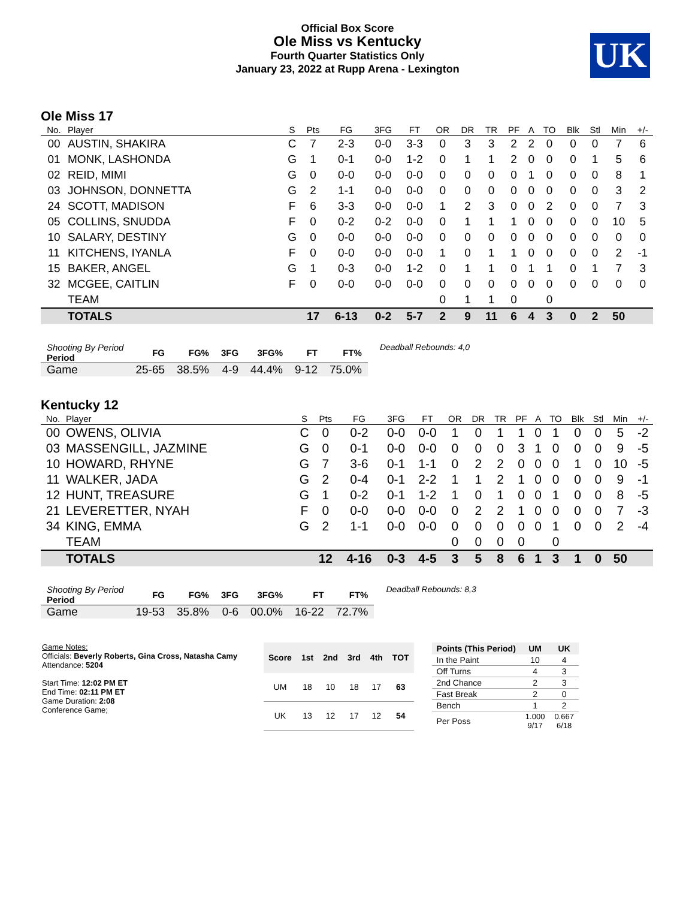Official Box Score
Ole Miss vs Kentucky
Fourth Quarter Statistics Only
January 23, 2022 at Rupp Arena - Lexington
UK
Ole Miss 17
| No. | Player | S | Pts | FG | 3FG | FT | OR | DR | TR | PF | A | TO | Blk | Stl | Min | +/- |
| --- | --- | --- | --- | --- | --- | --- | --- | --- | --- | --- | --- | --- | --- | --- | --- | --- |
| 00 | AUSTIN, SHAKIRA | C | 7 | 2-3 | 0-0 | 3-3 | 0 | 3 | 3 | 2 | 2 | 0 | 0 | 0 | 7 | 6 |
| 01 | MONK, LASHONDA | G | 1 | 0-1 | 0-0 | 1-2 | 0 | 1 | 1 | 2 | 0 | 0 | 0 | 1 | 5 | 6 |
| 02 | REID, MIMI | G | 0 | 0-0 | 0-0 | 0-0 | 0 | 0 | 0 | 0 | 1 | 0 | 0 | 0 | 8 | 1 |
| 03 | JOHNSON, DONNETTA | G | 2 | 1-1 | 0-0 | 0-0 | 0 | 0 | 0 | 0 | 0 | 0 | 0 | 0 | 3 | 2 |
| 24 | SCOTT, MADISON | F | 6 | 3-3 | 0-0 | 0-0 | 1 | 2 | 3 | 0 | 0 | 2 | 0 | 0 | 7 | 3 |
| 05 | COLLINS, SNUDDA | F | 0 | 0-2 | 0-2 | 0-0 | 0 | 1 | 1 | 1 | 0 | 0 | 0 | 0 | 10 | 5 |
| 10 | SALARY, DESTINY | G | 0 | 0-0 | 0-0 | 0-0 | 0 | 0 | 0 | 0 | 0 | 0 | 0 | 0 | 0 | 0 |
| 11 | KITCHENS, IYANLA | F | 0 | 0-0 | 0-0 | 0-0 | 1 | 0 | 1 | 1 | 0 | 0 | 0 | 0 | 2 | -1 |
| 15 | BAKER, ANGEL | G | 1 | 0-3 | 0-0 | 1-2 | 0 | 1 | 1 | 0 | 1 | 1 | 0 | 1 | 7 | 3 |
| 32 | MCGEE, CAITLIN | F | 0 | 0-0 | 0-0 | 0-0 | 0 | 0 | 0 | 0 | 0 | 0 | 0 | 0 | 0 | 0 |
| | TEAM | | | | | | 0 | 1 | 1 | 0 | | 0 | | | | |
| | TOTALS | | 17 | 6-13 | 0-2 | 5-7 | 2 | 9 | 11 | 6 | 4 | 3 | 0 | 2 | 50 | |
| Shooting By Period Period | FG | FG% | 3FG | 3FG% | FT | FT% |
| --- | --- | --- | --- | --- | --- | --- |
| Game | 25-65 | 38.5% | 4-9 | 44.4% | 9-12 | 75.0% |
Deadball Rebounds: 4,0
Kentucky 12
| No. | Player | S | Pts | FG | 3FG | FT | OR | DR | TR | PF | A | TO | Blk | Stl | Min | +/- |
| --- | --- | --- | --- | --- | --- | --- | --- | --- | --- | --- | --- | --- | --- | --- | --- | --- |
| 00 | OWENS, OLIVIA | C | 0 | 0-2 | 0-0 | 0-0 | 1 | 0 | 1 | 1 | 0 | 1 | 0 | 0 | 5 | -2 |
| 03 | MASSENGILL, JAZMINE | G | 0 | 0-1 | 0-0 | 0-0 | 0 | 0 | 0 | 3 | 1 | 0 | 0 | 0 | 9 | -5 |
| 10 | HOWARD, RHYNE | G | 7 | 3-6 | 0-1 | 1-1 | 0 | 2 | 2 | 0 | 0 | 0 | 1 | 0 | 10 | -5 |
| 11 | WALKER, JADA | G | 2 | 0-4 | 0-1 | 2-2 | 1 | 1 | 2 | 1 | 0 | 0 | 0 | 0 | 9 | -1 |
| 12 | HUNT, TREASURE | G | 1 | 0-2 | 0-1 | 1-2 | 1 | 0 | 1 | 0 | 0 | 1 | 0 | 0 | 8 | -5 |
| 21 | LEVERETTER, NYAH | F | 0 | 0-0 | 0-0 | 0-0 | 0 | 2 | 2 | 1 | 0 | 0 | 0 | 0 | 7 | -3 |
| 34 | KING, EMMA | G | 2 | 1-1 | 0-0 | 0-0 | 0 | 0 | 0 | 0 | 0 | 1 | 0 | 0 | 2 | -4 |
| | TEAM | | | | | | 0 | 0 | 0 | 0 | | 0 | | | | |
| | TOTALS | | 12 | 4-16 | 0-3 | 4-5 | 3 | 5 | 8 | 6 | 1 | 3 | 1 | 0 | 50 | |
| Shooting By Period Period | FG | FG% | 3FG | 3FG% | FT | FT% |
| --- | --- | --- | --- | --- | --- | --- |
| Game | 19-53 | 35.8% | 0-6 | 00.0% | 16-22 | 72.7% |
Deadball Rebounds: 8,3
Game Notes:
Officials: Beverly Roberts, Gina Cross, Natasha Camy
Attendance: 5204
Start Time: 12:02 PM ET
End Time: 02:11 PM ET
Game Duration: 2:08
Conference Game;
| Score | 1st | 2nd | 3rd | 4th | TOT |
| --- | --- | --- | --- | --- | --- |
| UM | 18 | 10 | 18 | 17 | 63 |
| UK | 13 | 12 | 17 | 12 | 54 |
| Points (This Period) | UM | UK |
| --- | --- | --- |
| In the Paint | 10 | 4 |
| Off Turns | 4 | 3 |
| 2nd Chance | 2 | 3 |
| Fast Break | 2 | 0 |
| Bench | 1 | 2 |
| Per Poss | 1.000 9/17 | 0.667 6/18 |